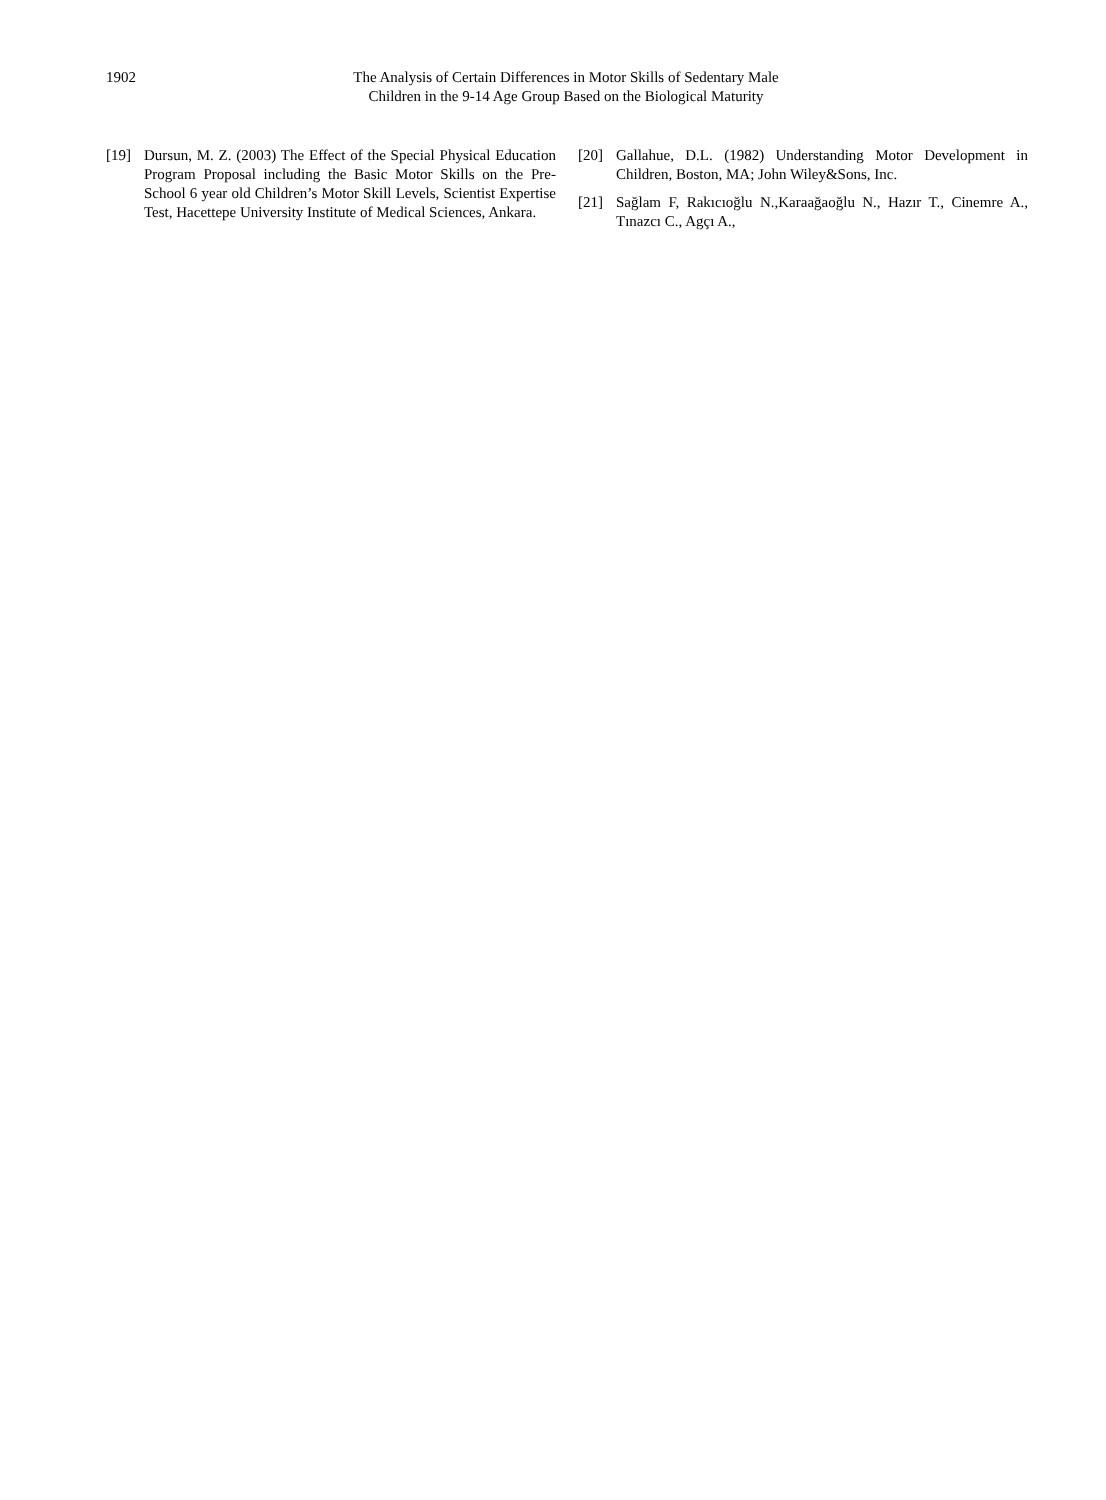1902 The Analysis of Certain Differences in Motor Skills of Sedentary Male
Children in the 9-14 Age Group Based on the Biological Maturity
[19] Dursun, M. Z. (2003) The Effect of the Special Physical Education Program Proposal including the Basic Motor Skills on the Pre-School 6 year old Children’s Motor Skill Levels, Scientist Expertise Test, Hacettepe University Institute of Medical Sciences, Ankara.
[20] Gallahue, D.L. (1982) Understanding Motor Development in Children, Boston, MA; John Wiley&Sons, Inc.
[21] Sağlam F, Rakıcıoğlu N.,Karaağaoğlu N., Hazır T., Cinemre A., Tınazcı C., Agçı A.,